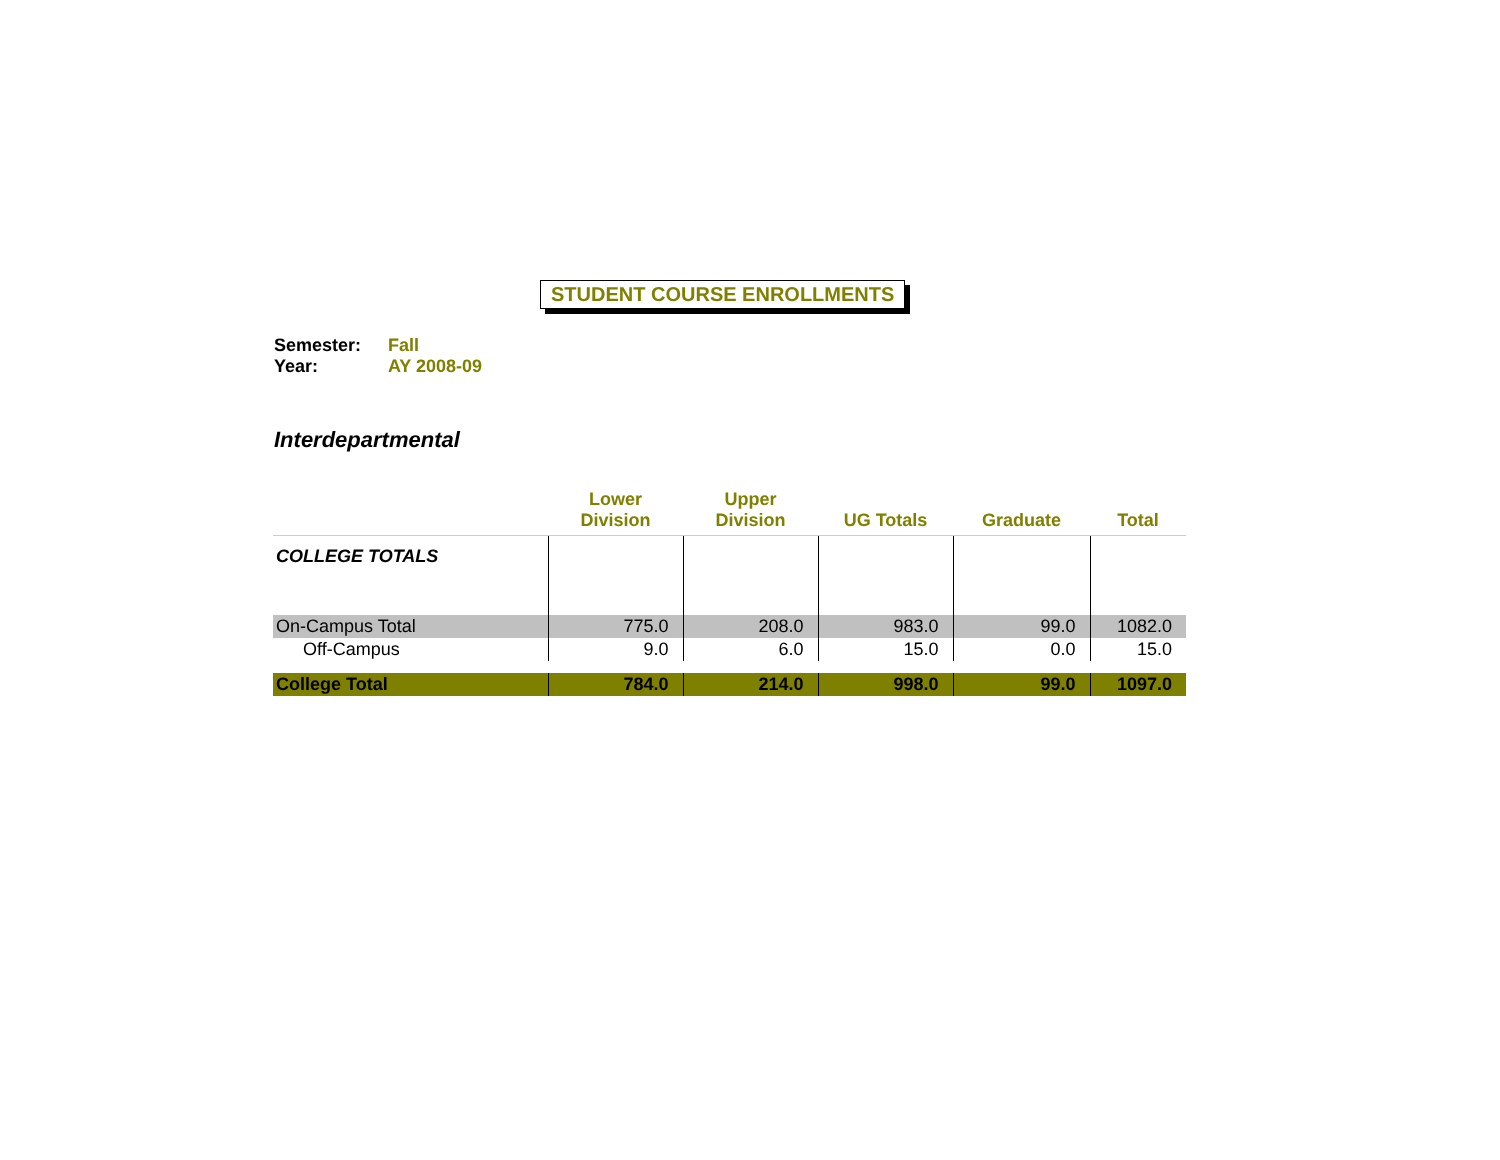STUDENT COURSE ENROLLMENTS
Semester: Fall
Year: AY 2008-09
Interdepartmental
| | Lower Division | Upper Division | UG Totals | Graduate | Total |
| --- | --- | --- | --- | --- | --- |
| COLLEGE TOTALS | | | | | |
| On-Campus Total | 775.0 | 208.0 | 983.0 | 99.0 | 1082.0 |
| Off-Campus | 9.0 | 6.0 | 15.0 | 0.0 | 15.0 |
| College Total | 784.0 | 214.0 | 998.0 | 99.0 | 1097.0 |